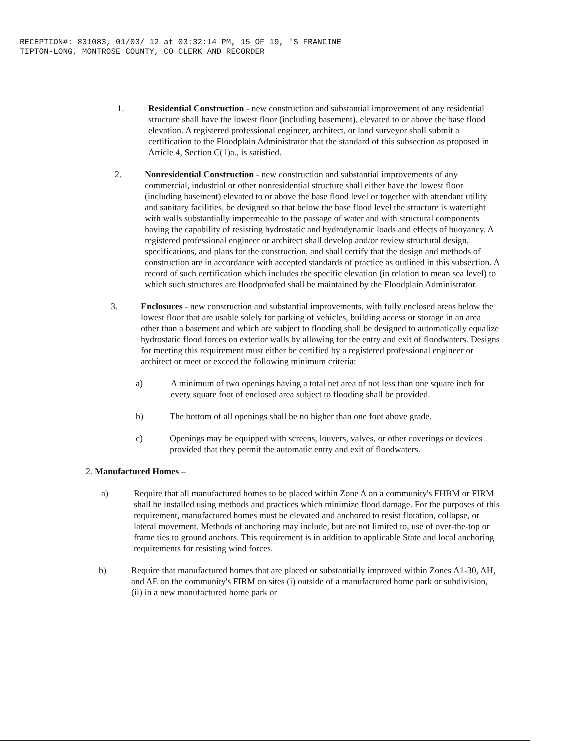RECEPTION#: 831083, 01/03/ 12 at 03:32:14 PM, 15 OF 19, 'S FRANCINE
TIPTON-LONG, MONTROSE COUNTY, CO CLERK AND RECORDER
1. Residential Construction - new construction and substantial improvement of any residential structure shall have the lowest floor (including basement), elevated to or above the base flood elevation. A registered professional engineer, architect, or land surveyor shall submit a certification to the Floodplain Administrator that the standard of this subsection as proposed in Article 4, Section C(1)a., is satisfied.
2. Nonresidential Construction - new construction and substantial improvements of any commercial, industrial or other nonresidential structure shall either have the lowest floor (including basement) elevated to or above the base flood level or together with attendant utility and sanitary facilities, be designed so that below the base flood level the structure is watertight with walls substantially impermeable to the passage of water and with structural components having the capability of resisting hydrostatic and hydrodynamic loads and effects of buoyancy. A registered professional engineer or architect shall develop and/or review structural design, specifications, and plans for the construction, and shall certify that the design and methods of construction are in accordance with accepted standards of practice as outlined in this subsection. A record of such certification which includes the specific elevation (in relation to mean sea level) to which such structures are floodproofed shall be maintained by the Floodplain Administrator.
3. Enclosures - new construction and substantial improvements, with fully enclosed areas below the lowest floor that are usable solely for parking of vehicles, building access or storage in an area other than a basement and which are subject to flooding shall be designed to automatically equalize hydrostatic flood forces on exterior walls by allowing for the entry and exit of floodwaters. Designs for meeting this requirement must either be certified by a registered professional engineer or architect or meet or exceed the following minimum criteria:
a) A minimum of two openings having a total net area of not less than one square inch for every square foot of enclosed area subject to flooding shall be provided.
b) The bottom of all openings shall be no higher than one foot above grade.
c) Openings may be equipped with screens, louvers, valves, or other coverings or devices provided that they permit the automatic entry and exit of floodwaters.
2. Manufactured Homes –
a) Require that all manufactured homes to be placed within Zone A on a community's FHBM or FIRM shall be installed using methods and practices which minimize flood damage. For the purposes of this requirement, manufactured homes must be elevated and anchored to resist flotation, collapse, or lateral movement. Methods of anchoring may include, but are not limited to, use of over-the-top or frame ties to ground anchors. This requirement is in addition to applicable State and local anchoring requirements for resisting wind forces.
b) Require that manufactured homes that are placed or substantially improved within Zones A1-30, AH, and AE on the community's FIRM on sites (i) outside of a manufactured home park or subdivision, (ii) in a new manufactured home park or